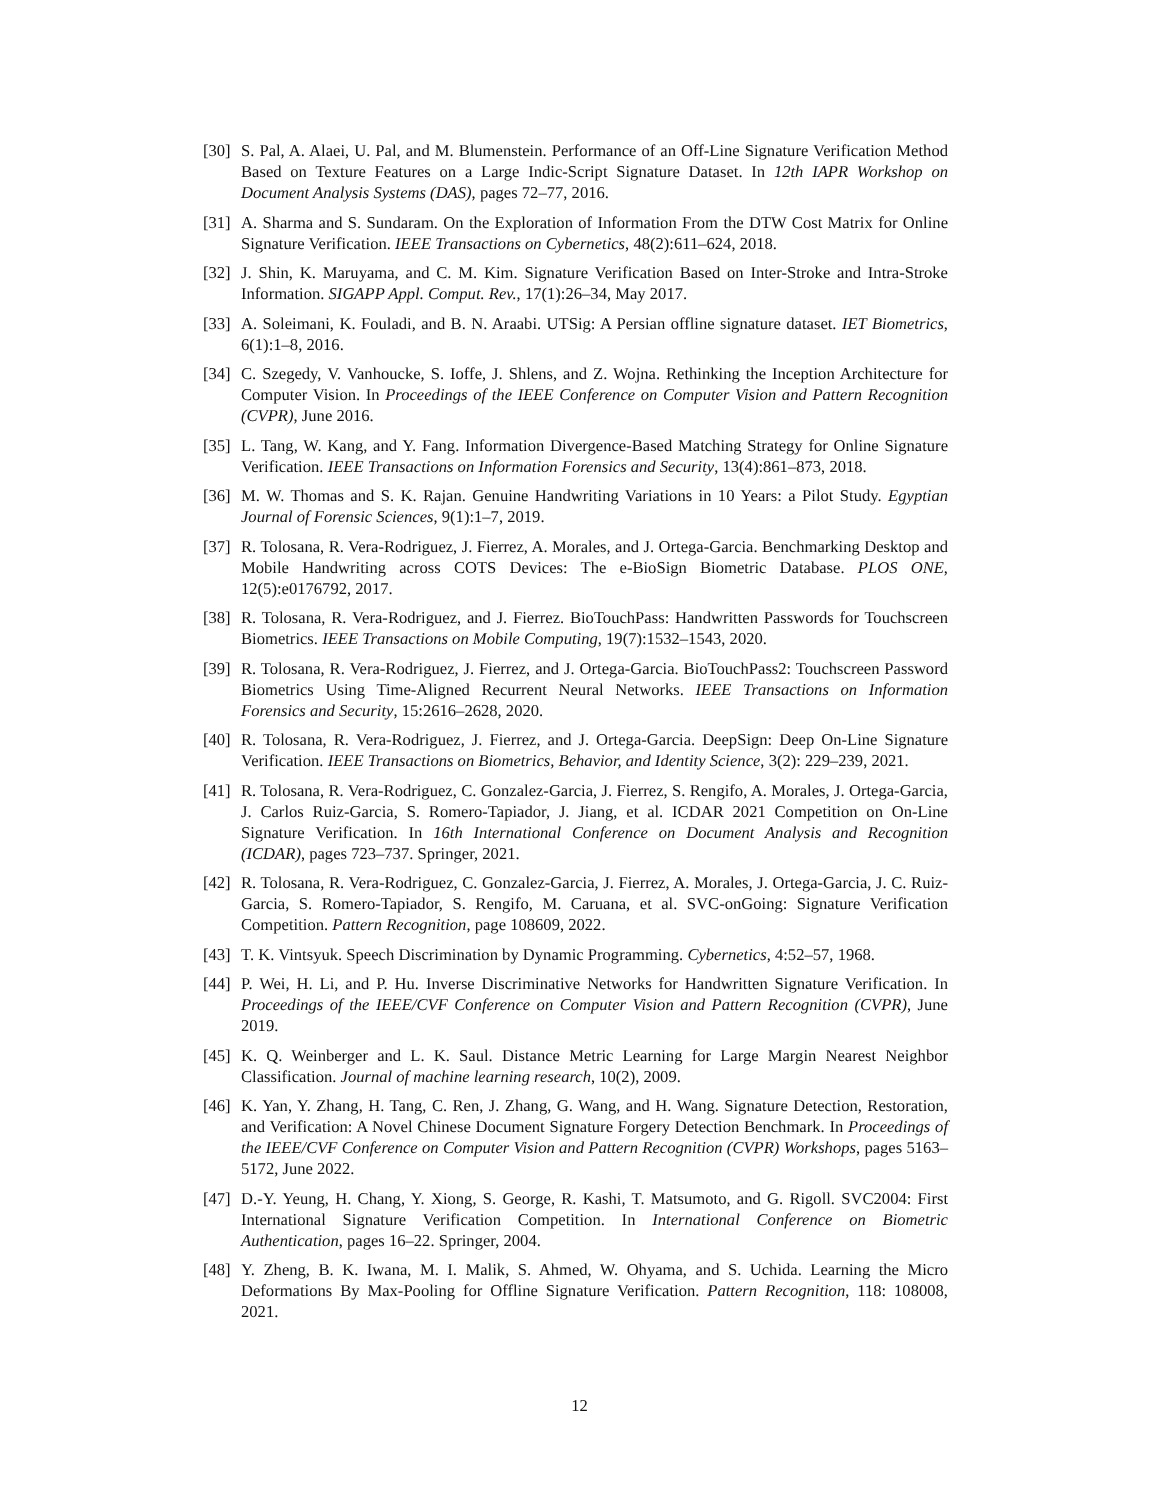[30] S. Pal, A. Alaei, U. Pal, and M. Blumenstein. Performance of an Off-Line Signature Verification Method Based on Texture Features on a Large Indic-Script Signature Dataset. In 12th IAPR Workshop on Document Analysis Systems (DAS), pages 72–77, 2016.
[31] A. Sharma and S. Sundaram. On the Exploration of Information From the DTW Cost Matrix for Online Signature Verification. IEEE Transactions on Cybernetics, 48(2):611–624, 2018.
[32] J. Shin, K. Maruyama, and C. M. Kim. Signature Verification Based on Inter-Stroke and Intra-Stroke Information. SIGAPP Appl. Comput. Rev., 17(1):26–34, May 2017.
[33] A. Soleimani, K. Fouladi, and B. N. Araabi. UTSig: A Persian offline signature dataset. IET Biometrics, 6(1):1–8, 2016.
[34] C. Szegedy, V. Vanhoucke, S. Ioffe, J. Shlens, and Z. Wojna. Rethinking the Inception Architecture for Computer Vision. In Proceedings of the IEEE Conference on Computer Vision and Pattern Recognition (CVPR), June 2016.
[35] L. Tang, W. Kang, and Y. Fang. Information Divergence-Based Matching Strategy for Online Signature Verification. IEEE Transactions on Information Forensics and Security, 13(4):861–873, 2018.
[36] M. W. Thomas and S. K. Rajan. Genuine Handwriting Variations in 10 Years: a Pilot Study. Egyptian Journal of Forensic Sciences, 9(1):1–7, 2019.
[37] R. Tolosana, R. Vera-Rodriguez, J. Fierrez, A. Morales, and J. Ortega-Garcia. Benchmarking Desktop and Mobile Handwriting across COTS Devices: The e-BioSign Biometric Database. PLOS ONE, 12(5):e0176792, 2017.
[38] R. Tolosana, R. Vera-Rodriguez, and J. Fierrez. BioTouchPass: Handwritten Passwords for Touchscreen Biometrics. IEEE Transactions on Mobile Computing, 19(7):1532–1543, 2020.
[39] R. Tolosana, R. Vera-Rodriguez, J. Fierrez, and J. Ortega-Garcia. BioTouchPass2: Touchscreen Password Biometrics Using Time-Aligned Recurrent Neural Networks. IEEE Transactions on Information Forensics and Security, 15:2616–2628, 2020.
[40] R. Tolosana, R. Vera-Rodriguez, J. Fierrez, and J. Ortega-Garcia. DeepSign: Deep On-Line Signature Verification. IEEE Transactions on Biometrics, Behavior, and Identity Science, 3(2): 229–239, 2021.
[41] R. Tolosana, R. Vera-Rodriguez, C. Gonzalez-Garcia, J. Fierrez, S. Rengifo, A. Morales, J. Ortega-Garcia, J. Carlos Ruiz-Garcia, S. Romero-Tapiador, J. Jiang, et al. ICDAR 2021 Competition on On-Line Signature Verification. In 16th International Conference on Document Analysis and Recognition (ICDAR), pages 723–737. Springer, 2021.
[42] R. Tolosana, R. Vera-Rodriguez, C. Gonzalez-Garcia, J. Fierrez, A. Morales, J. Ortega-Garcia, J. C. Ruiz-Garcia, S. Romero-Tapiador, S. Rengifo, M. Caruana, et al. SVC-onGoing: Signature Verification Competition. Pattern Recognition, page 108609, 2022.
[43] T. K. Vintsyuk. Speech Discrimination by Dynamic Programming. Cybernetics, 4:52–57, 1968.
[44] P. Wei, H. Li, and P. Hu. Inverse Discriminative Networks for Handwritten Signature Verification. In Proceedings of the IEEE/CVF Conference on Computer Vision and Pattern Recognition (CVPR), June 2019.
[45] K. Q. Weinberger and L. K. Saul. Distance Metric Learning for Large Margin Nearest Neighbor Classification. Journal of machine learning research, 10(2), 2009.
[46] K. Yan, Y. Zhang, H. Tang, C. Ren, J. Zhang, G. Wang, and H. Wang. Signature Detection, Restoration, and Verification: A Novel Chinese Document Signature Forgery Detection Benchmark. In Proceedings of the IEEE/CVF Conference on Computer Vision and Pattern Recognition (CVPR) Workshops, pages 5163–5172, June 2022.
[47] D.-Y. Yeung, H. Chang, Y. Xiong, S. George, R. Kashi, T. Matsumoto, and G. Rigoll. SVC2004: First International Signature Verification Competition. In International Conference on Biometric Authentication, pages 16–22. Springer, 2004.
[48] Y. Zheng, B. K. Iwana, M. I. Malik, S. Ahmed, W. Ohyama, and S. Uchida. Learning the Micro Deformations By Max-Pooling for Offline Signature Verification. Pattern Recognition, 118: 108008, 2021.
12